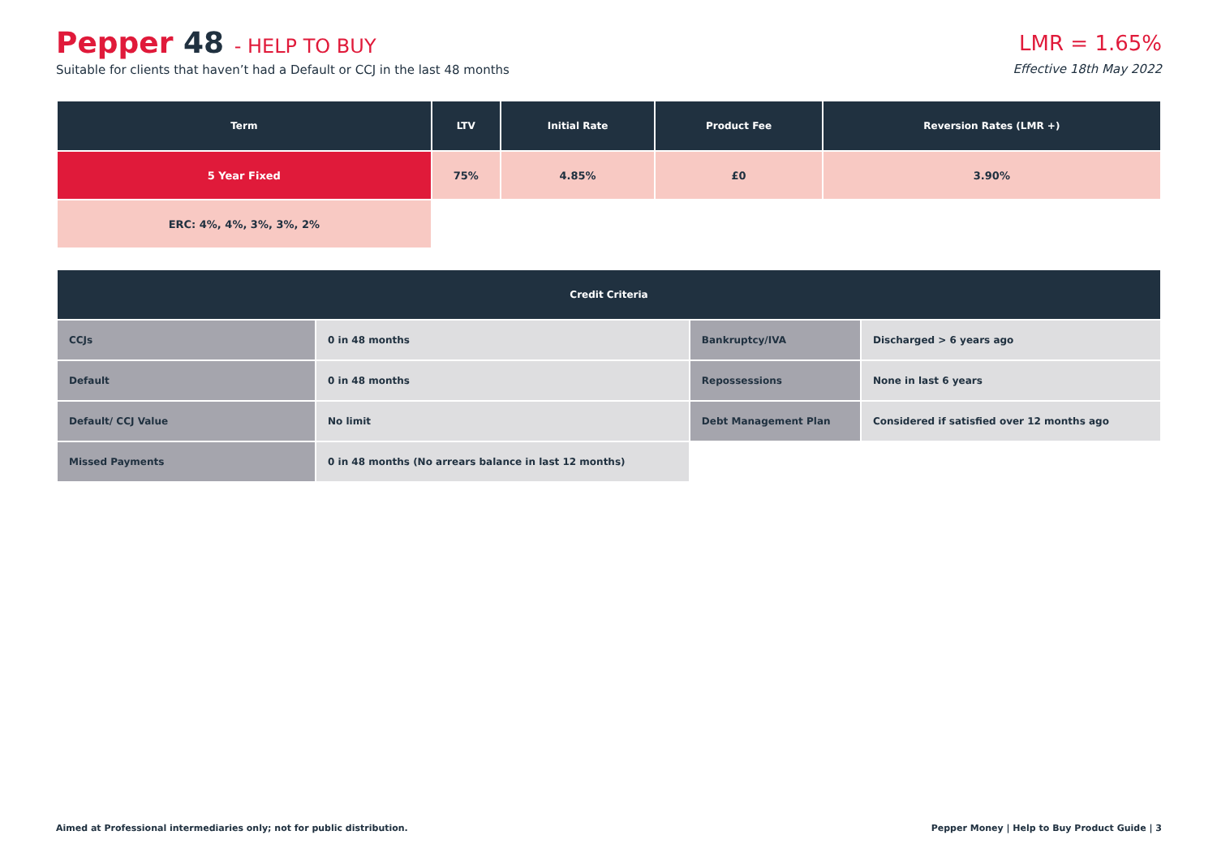Pepper 48 - HELP TO BUY
Suitable for clients that haven’t had a Default or CCJ in the last 48 months
LMR = 1.65%
Effective 18th May 2022
| Term | LTV | Initial Rate | Product Fee | Reversion Rates (LMR +) |
| --- | --- | --- | --- | --- |
| 5 Year Fixed | 75% | 4.85% | £0 | 3.90% |
| ERC: 4%, 4%, 3%, 3%, 2% | | | | |
| Credit Criteria | | | |
| --- | --- | --- | --- |
| CCJs | 0 in 48 months | Bankruptcy/IVA | Discharged > 6 years ago |
| Default | 0 in 48 months | Repossessions | None in last 6 years |
| Default/ CCJ Value | No limit | Debt Management Plan | Considered if satisfied over 12 months ago |
| Missed Payments | 0 in 48 months (No arrears balance in last 12 months) | | |
Aimed at Professional intermediaries only; not for public distribution. Pepper Money | Help to Buy Product Guide | 3